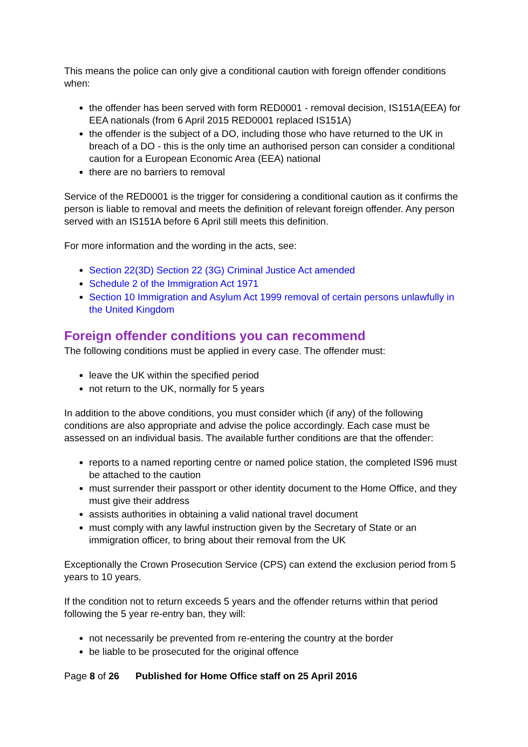This means the police can only give a conditional caution with foreign offender conditions when:
the offender has been served with form RED0001 - removal decision, IS151A(EEA) for EEA nationals (from 6 April 2015 RED0001 replaced IS151A)
the offender is the subject of a DO, including those who have returned to the UK in breach of a DO - this is the only time an authorised person can consider a conditional caution for a European Economic Area (EEA) national
there are no barriers to removal
Service of the RED0001 is the trigger for considering a conditional caution as it confirms the person is liable to removal and meets the definition of relevant foreign offender. Any person served with an IS151A before 6 April still meets this definition.
For more information and the wording in the acts, see:
Section 22(3D) Section 22 (3G) Criminal Justice Act amended
Schedule 2 of the Immigration Act 1971
Section 10 Immigration and Asylum Act 1999 removal of certain persons unlawfully in the United Kingdom
Foreign offender conditions you can recommend
The following conditions must be applied in every case. The offender must:
leave the UK within the specified period
not return to the UK, normally for 5 years
In addition to the above conditions, you must consider which (if any) of the following conditions are also appropriate and advise the police accordingly. Each case must be assessed on an individual basis. The available further conditions are that the offender:
reports to a named reporting centre or named police station, the completed IS96 must be attached to the caution
must surrender their passport or other identity document to the Home Office, and they must give their address
assists authorities in obtaining a valid national travel document
must comply with any lawful instruction given by the Secretary of State or an immigration officer, to bring about their removal from the UK
Exceptionally the Crown Prosecution Service (CPS) can extend the exclusion period from 5 years to 10 years.
If the condition not to return exceeds 5 years and the offender returns within that period following the 5 year re-entry ban, they will:
not necessarily be prevented from re-entering the country at the border
be liable to be prosecuted for the original offence
Page 8 of 26 Published for Home Office staff on 25 April 2016